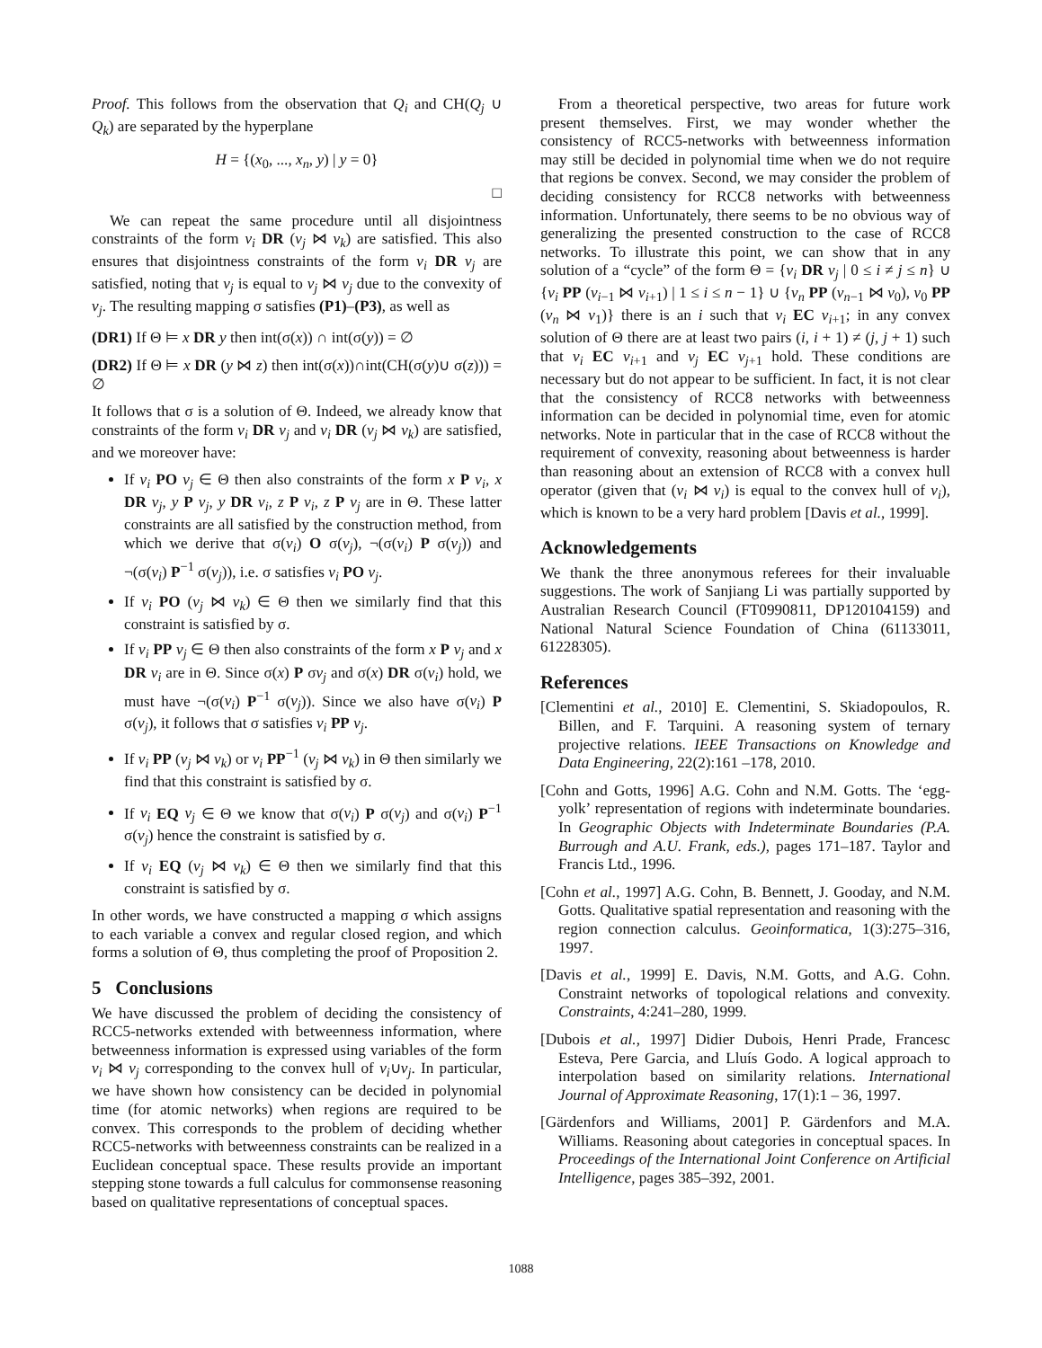Proof. This follows from the observation that Q<sub>i</sub> and CH(Q<sub>j</sub> ∪ Q<sub>k</sub>) are separated by the hyperplane
H = {(x<sub>0</sub>, ..., x<sub>n</sub>, y) | y = 0}
□
We can repeat the same procedure until all disjointness constraints of the form v<sub>i</sub> DR (v<sub>j</sub> ⋈ v<sub>k</sub>) are satisfied. This also ensures that disjointness constraints of the form v<sub>i</sub> DR v<sub>j</sub> are satisfied, noting that v<sub>j</sub> is equal to v<sub>j</sub> ⋈ v<sub>j</sub> due to the convexity of v<sub>j</sub>. The resulting mapping σ satisfies (P1)–(P3), as well as
(DR1) If Θ ⊨ x DR y then int(σ(x)) ∩ int(σ(y)) = ∅
(DR2) If Θ ⊨ x DR (y ⋈ z) then int(σ(x))∩int(CH(σ(y)∪ σ(z))) = ∅
It follows that σ is a solution of Θ. Indeed, we already know that constraints of the form v<sub>i</sub> DR v<sub>j</sub> and v<sub>i</sub> DR (v<sub>j</sub> ⋈ v<sub>k</sub>) are satisfied, and we moreover have:
If v<sub>i</sub> PO v<sub>j</sub> ∈ Θ then also constraints of the form x P v<sub>i</sub>, x DR v<sub>j</sub>, y P v<sub>j</sub>, y DR v<sub>i</sub>, z P v<sub>i</sub>, z P v<sub>j</sub> are in Θ. These latter constraints are all satisfied by the construction method, from which we derive that σ(v<sub>i</sub>) O σ(v<sub>j</sub>), ¬(σ(v<sub>i</sub>) P σ(v<sub>j</sub>)) and ¬(σ(v<sub>i</sub>) P<sup>−1</sup> σ(v<sub>j</sub>)), i.e. σ satisfies v<sub>i</sub> PO v<sub>j</sub>.
If v<sub>i</sub> PO (v<sub>j</sub> ⋈ v<sub>k</sub>) ∈ Θ then we similarly find that this constraint is satisfied by σ.
If v<sub>i</sub> PP v<sub>j</sub> ∈ Θ then also constraints of the form x P v<sub>j</sub> and x DR v<sub>i</sub> are in Θ. Since σ(x) P σv<sub>j</sub> and σ(x) DR σ(v<sub>i</sub>) hold, we must have ¬(σ(v<sub>i</sub>) P<sup>−1</sup> σ(v<sub>j</sub>)). Since we also have σ(v<sub>i</sub>) P σ(v<sub>j</sub>), it follows that σ satisfies v<sub>i</sub> PP v<sub>j</sub>.
If v<sub>i</sub> PP (v<sub>j</sub> ⋈ v<sub>k</sub>) or v<sub>i</sub> PP<sup>−1</sup> (v<sub>j</sub> ⋈ v<sub>k</sub>) in Θ then similarly we find that this constraint is satisfied by σ.
If v<sub>i</sub> EQ v<sub>j</sub> ∈ Θ we know that σ(v<sub>i</sub>) P σ(v<sub>j</sub>) and σ(v<sub>i</sub>) P<sup>−1</sup> σ(v<sub>j</sub>) hence the constraint is satisfied by σ.
If v<sub>i</sub> EQ (v<sub>j</sub> ⋈ v<sub>k</sub>) ∈ Θ then we similarly find that this constraint is satisfied by σ.
In other words, we have constructed a mapping σ which assigns to each variable a convex and regular closed region, and which forms a solution of Θ, thus completing the proof of Proposition 2.
5 Conclusions
We have discussed the problem of deciding the consistency of RCC5-networks extended with betweenness information, where betweenness information is expressed using variables of the form v<sub>i</sub> ⋈ v<sub>j</sub> corresponding to the convex hull of v<sub>i</sub>∪v<sub>j</sub>. In particular, we have shown how consistency can be decided in polynomial time (for atomic networks) when regions are required to be convex. This corresponds to the problem of deciding whether RCC5-networks with betweenness constraints can be realized in a Euclidean conceptual space. These results provide an important stepping stone towards a full calculus for commonsense reasoning based on qualitative representations of conceptual spaces.
From a theoretical perspective, two areas for future work present themselves. First, we may wonder whether the consistency of RCC5-networks with betweenness information may still be decided in polynomial time when we do not require that regions be convex. Second, we may consider the problem of deciding consistency for RCC8 networks with betweenness information. Unfortunately, there seems to be no obvious way of generalizing the presented construction to the case of RCC8 networks. To illustrate this point, we can show that in any solution of a “cycle” of the form Θ = {v<sub>i</sub> DR v<sub>j</sub> | 0 ≤ i ≠ j ≤ n} ∪ {v<sub>i</sub> PP (v<sub>i−1</sub> ⋈ v<sub>i+1</sub>) | 1 ≤ i ≤ n − 1} ∪ {v<sub>n</sub> PP (v<sub>n−1</sub> ⋈ v<sub>0</sub>), v<sub>0</sub> PP (v<sub>n</sub> ⋈ v<sub>1</sub>)} there is an i such that v<sub>i</sub> EC v<sub>i+1</sub>; in any convex solution of Θ there are at least two pairs (i, i + 1) ≠ (j, j + 1) such that v<sub>i</sub> EC v<sub>i+1</sub> and v<sub>j</sub> EC v<sub>j+1</sub> hold. These conditions are necessary but do not appear to be sufficient. In fact, it is not clear that the consistency of RCC8 networks with betweenness information can be decided in polynomial time, even for atomic networks. Note in particular that in the case of RCC8 without the requirement of convexity, reasoning about betweenness is harder than reasoning about an extension of RCC8 with a convex hull operator (given that (v<sub>i</sub> ⋈ v<sub>i</sub>) is equal to the convex hull of v<sub>i</sub>), which is known to be a very hard problem [Davis et al., 1999].
Acknowledgements
We thank the three anonymous referees for their invaluable suggestions. The work of Sanjiang Li was partially supported by Australian Research Council (FT0990811, DP120104159) and National Natural Science Foundation of China (61133011, 61228305).
References
[Clementini et al., 2010] E. Clementini, S. Skiadopoulos, R. Billen, and F. Tarquini. A reasoning system of ternary projective relations. IEEE Transactions on Knowledge and Data Engineering, 22(2):161 –178, 2010.
[Cohn and Gotts, 1996] A.G. Cohn and N.M. Gotts. The ‘egg-yolk’ representation of regions with indeterminate boundaries. In Geographic Objects with Indeterminate Boundaries (P.A. Burrough and A.U. Frank, eds.), pages 171–187. Taylor and Francis Ltd., 1996.
[Cohn et al., 1997] A.G. Cohn, B. Bennett, J. Gooday, and N.M. Gotts. Qualitative spatial representation and reasoning with the region connection calculus. Geoinformatica, 1(3):275–316, 1997.
[Davis et al., 1999] E. Davis, N.M. Gotts, and A.G. Cohn. Constraint networks of topological relations and convexity. Constraints, 4:241–280, 1999.
[Dubois et al., 1997] Didier Dubois, Henri Prade, Francesc Esteva, Pere Garcia, and Lluís Godo. A logical approach to interpolation based on similarity relations. International Journal of Approximate Reasoning, 17(1):1 – 36, 1997.
[Gärdenfors and Williams, 2001] P. Gärdenfors and M.A. Williams. Reasoning about categories in conceptual spaces. In Proceedings of the International Joint Conference on Artificial Intelligence, pages 385–392, 2001.
1088